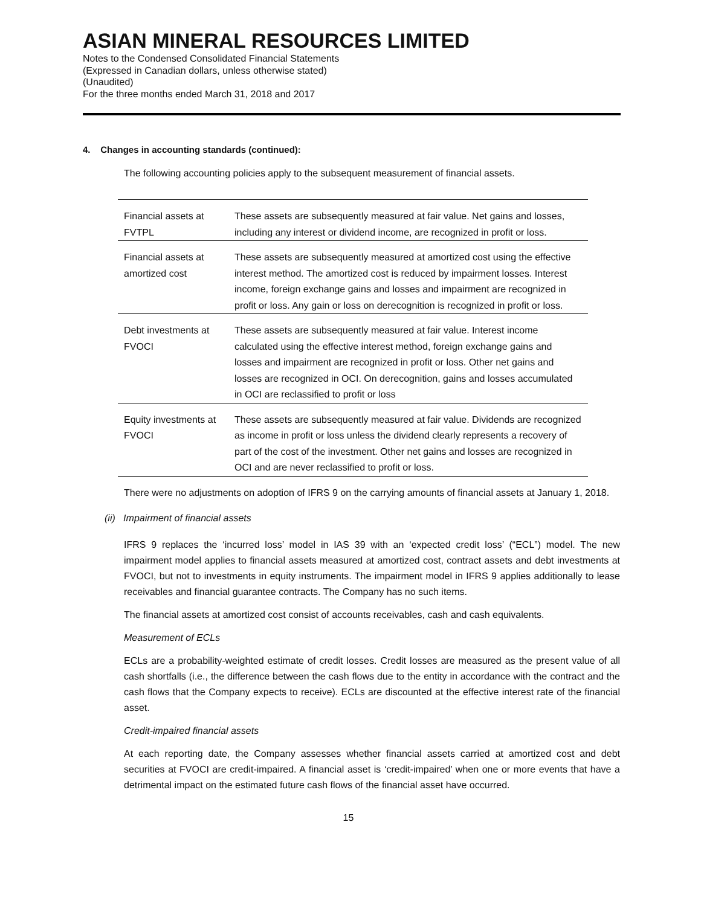ASIAN MINERAL RESOURCES LIMITED
Notes to the Condensed Consolidated Financial Statements
(Expressed in Canadian dollars, unless otherwise stated)
(Unaudited)
For the three months ended March 31, 2018 and 2017
4. Changes in accounting standards (continued):
The following accounting policies apply to the subsequent measurement of financial assets.
| Financial assets at FVTPL | These assets are subsequently measured at fair value. Net gains and losses, including any interest or dividend income, are recognized in profit or loss. |
| Financial assets at amortized cost | These assets are subsequently measured at amortized cost using the effective interest method. The amortized cost is reduced by impairment losses. Interest income, foreign exchange gains and losses and impairment are recognized in profit or loss. Any gain or loss on derecognition is recognized in profit or loss. |
| Debt investments at FVOCI | These assets are subsequently measured at fair value. Interest income calculated using the effective interest method, foreign exchange gains and losses and impairment are recognized in profit or loss. Other net gains and losses are recognized in OCI. On derecognition, gains and losses accumulated in OCI are reclassified to profit or loss |
| Equity investments at FVOCI | These assets are subsequently measured at fair value. Dividends are recognized as income in profit or loss unless the dividend clearly represents a recovery of part of the cost of the investment. Other net gains and losses are recognized in OCI and are never reclassified to profit or loss. |
There were no adjustments on adoption of IFRS 9 on the carrying amounts of financial assets at January 1, 2018.
(ii) Impairment of financial assets
IFRS 9 replaces the ‘incurred loss’ model in IAS 39 with an ‘expected credit loss’ (“ECL”) model. The new impairment model applies to financial assets measured at amortized cost, contract assets and debt investments at FVOCI, but not to investments in equity instruments. The impairment model in IFRS 9 applies additionally to lease receivables and financial guarantee contracts. The Company has no such items.
The financial assets at amortized cost consist of accounts receivables, cash and cash equivalents.
Measurement of ECLs
ECLs are a probability-weighted estimate of credit losses. Credit losses are measured as the present value of all cash shortfalls (i.e., the difference between the cash flows due to the entity in accordance with the contract and the cash flows that the Company expects to receive). ECLs are discounted at the effective interest rate of the financial asset.
Credit-impaired financial assets
At each reporting date, the Company assesses whether financial assets carried at amortized cost and debt securities at FVOCI are credit-impaired. A financial asset is ‘credit-impaired’ when one or more events that have a detrimental impact on the estimated future cash flows of the financial asset have occurred.
15